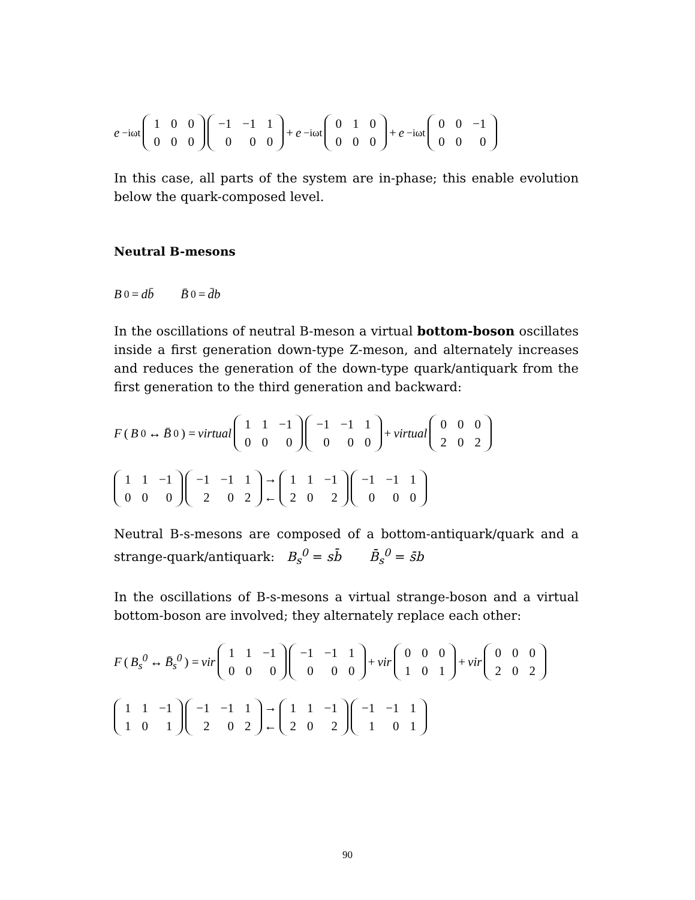e<sup>−iωt</sup>
| 1 | 0 | 0 |
| 0 | 0 | 0 |
| −1 | −1 | 1 |
| 0 | 0 | 0 |
+ e<sup>−iωt</sup>
| 0 | 1 | 0 |
| 0 | 0 | 0 |
+ e<sup>−iωt</sup>
| 0 | 0 | −1 |
| 0 | 0 | 0 |
In this case, all parts of the system are in-phase; this enable evolution below the quark-composed level.
Neutral B-mesons
B<sup>0</sup> = db̄ B̄<sup>0</sup> = d̄b
In the oscillations of neutral B-meson a virtual bottom-boson oscillates inside a first generation down-type Z-meson, and alternately increases and reduces the generation of the down-type quark/antiquark from the first generation to the third generation and backward:
F (B<sup>0</sup> ↔ B̄<sup>0</sup>) = virtual
| 1 | 1 | −1 |
| 0 | 0 | 0 |
| −1 | −1 | 1 |
| 0 | 0 | 0 |
+ virtual
| 0 | 0 | 0 |
| 2 | 0 | 2 |
| 1 | 1 | −1 |
| 0 | 0 | 0 |
| −1 | −1 | 1 |
| 2 | 0 | 2 |
→
←
| 1 | 1 | −1 |
| 2 | 0 | 2 |
| −1 | −1 | 1 |
| 0 | 0 | 0 |
Neutral B-s-mesons are composed of a bottom-antiquark/quark and a strange-quark/antiquark: B<sub>s</sub><sup>0</sup> = sb̄ B̄<sub>s</sub><sup>0</sup> = s̄b
In the oscillations of B-s-mesons a virtual strange-boson and a virtual bottom-boson are involved; they alternately replace each other:
F (B<sub>s</sub><sup>0</sup> ↔ B̄<sub>s</sub><sup>0</sup>) = vir
| 1 | 1 | −1 |
| 0 | 0 | 0 |
| −1 | −1 | 1 |
| 0 | 0 | 0 |
+ vir
| 0 | 0 | 0 |
| 1 | 0 | 1 |
+ vir
| 0 | 0 | 0 |
| 2 | 0 | 2 |
| 1 | 1 | −1 |
| 1 | 0 | 1 |
| −1 | −1 | 1 |
| 2 | 0 | 2 |
→
←
| 1 | 1 | −1 |
| 2 | 0 | 2 |
| −1 | −1 | 1 |
| 1 | 0 | 1 |
90